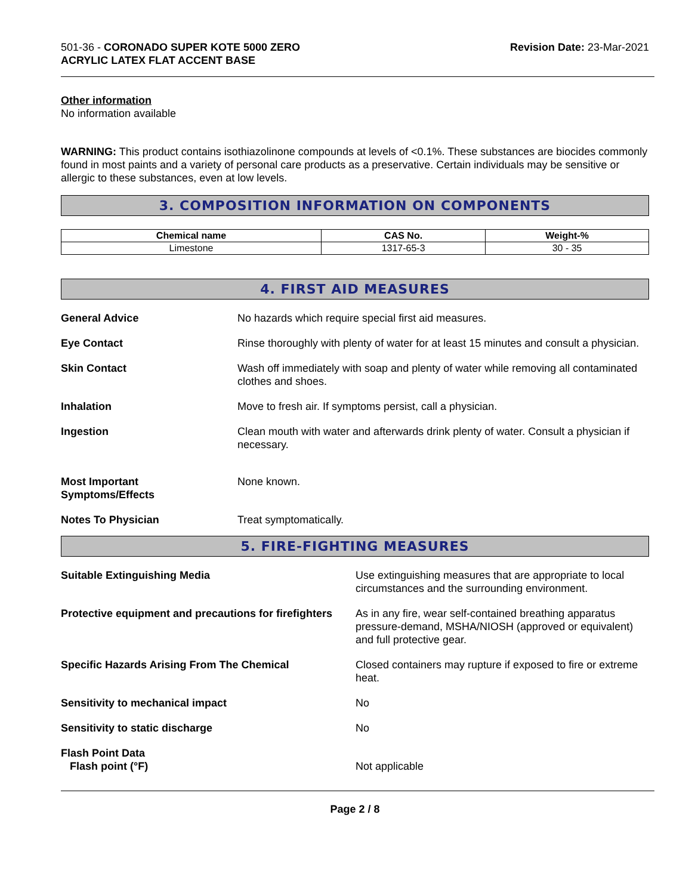501-36 - CORONADO SUPER KOTE 5000 ZERO
ACRYLIC LATEX FLAT ACCENT BASE
Revision Date: 23-Mar-2021
Other information
No information available
WARNING: This product contains isothiazolinone compounds at levels of <0.1%. These substances are biocides commonly found in most paints and a variety of personal care products as a preservative. Certain individuals may be sensitive or allergic to these substances, even at low levels.
3. COMPOSITION INFORMATION ON COMPONENTS
| Chemical name | CAS No. | Weight-% |
| --- | --- | --- |
| Limestone | 1317-65-3 | 30 - 35 |
4. FIRST AID MEASURES
General Advice No hazards which require special first aid measures.
Eye Contact Rinse thoroughly with plenty of water for at least 15 minutes and consult a physician.
Skin Contact Wash off immediately with soap and plenty of water while removing all contaminated clothes and shoes.
Inhalation Move to fresh air. If symptoms persist, call a physician.
Ingestion Clean mouth with water and afterwards drink plenty of water. Consult a physician if necessary.
Most Important
Symptoms/Effects
None known.
Notes To Physician Treat symptomatically.
5. FIRE-FIGHTING MEASURES
Suitable Extinguishing Media Use extinguishing measures that are appropriate to local circumstances and the surrounding environment.
Protective equipment and precautions for firefighters
As in any fire, wear self-contained breathing apparatus pressure-demand, MSHA/NIOSH (approved or equivalent) and full protective gear.
Specific Hazards Arising From The Chemical Closed containers may rupture if exposed to fire or extreme heat.
Sensitivity to mechanical impact No
Sensitivity to static discharge No
Flash Point Data
Flash point (°F)
Not applicable
Page 2 / 8